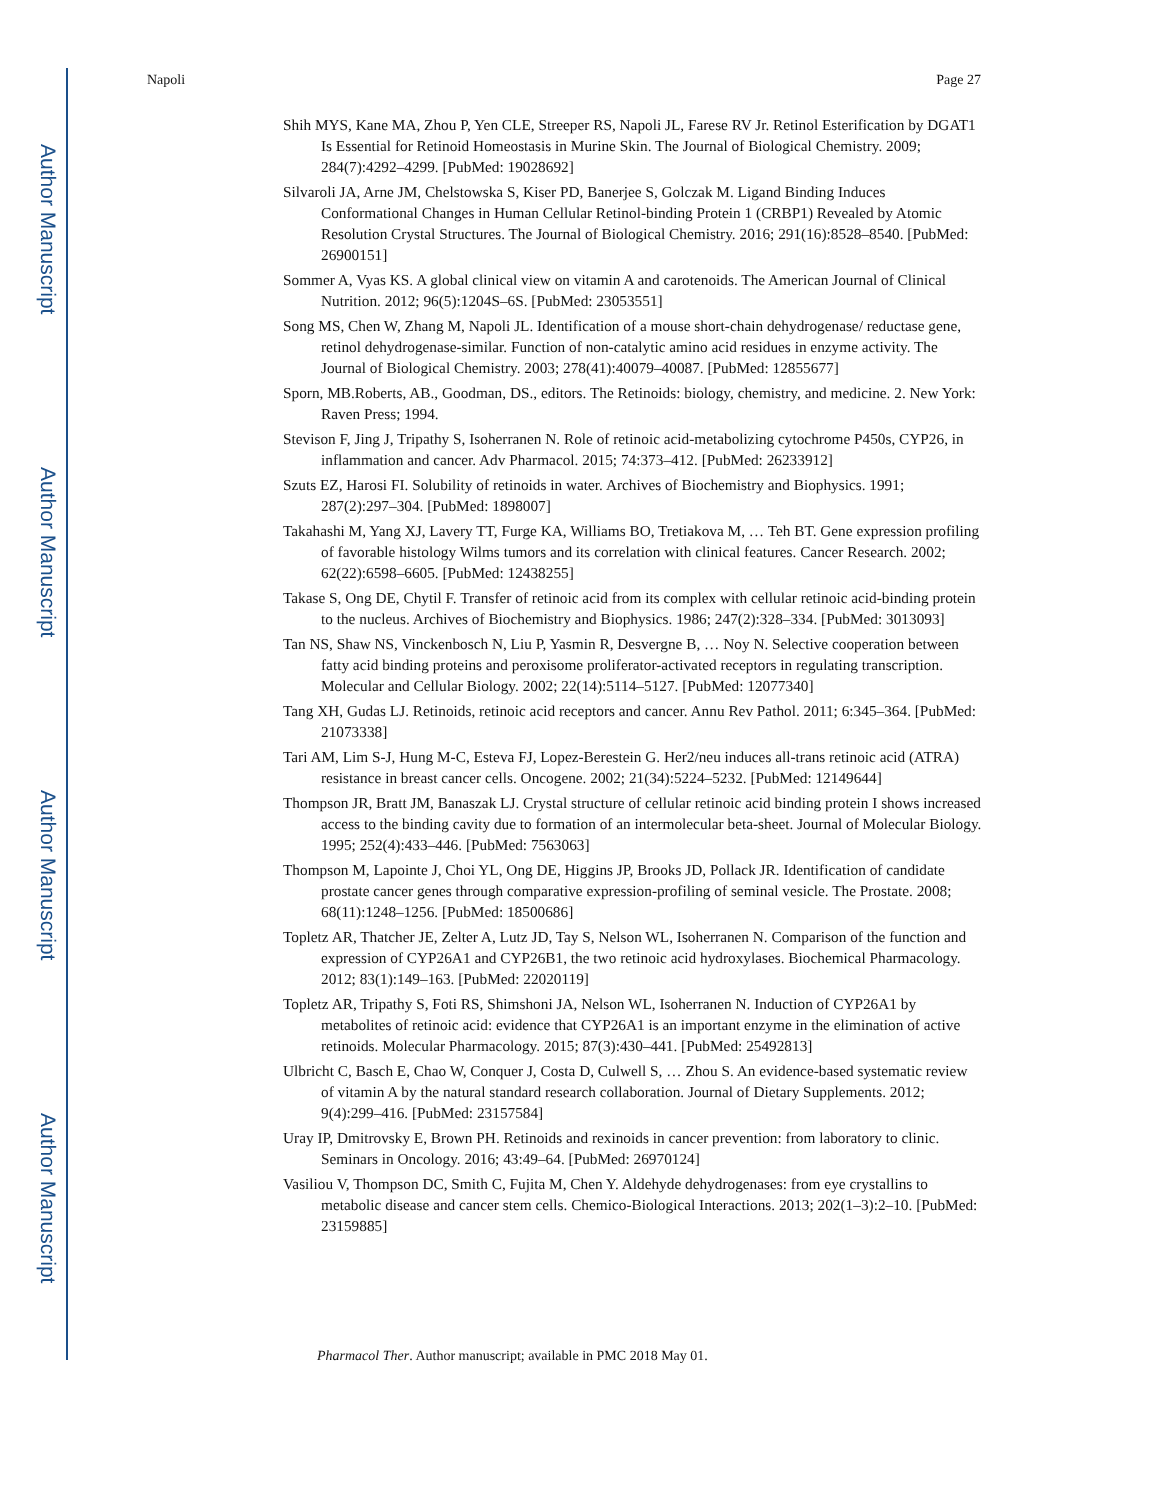Author Manuscript
Author Manuscript
Author Manuscript
Author Manuscript
Napoli Page 27
Shih MYS, Kane MA, Zhou P, Yen CLE, Streeper RS, Napoli JL, Farese RV Jr. Retinol Esterification by DGAT1 Is Essential for Retinoid Homeostasis in Murine Skin. The Journal of Biological Chemistry. 2009; 284(7):4292–4299. [PubMed: 19028692]
Silvaroli JA, Arne JM, Chelstowska S, Kiser PD, Banerjee S, Golczak M. Ligand Binding Induces Conformational Changes in Human Cellular Retinol-binding Protein 1 (CRBP1) Revealed by Atomic Resolution Crystal Structures. The Journal of Biological Chemistry. 2016; 291(16):8528–8540. [PubMed: 26900151]
Sommer A, Vyas KS. A global clinical view on vitamin A and carotenoids. The American Journal of Clinical Nutrition. 2012; 96(5):1204S–6S. [PubMed: 23053551]
Song MS, Chen W, Zhang M, Napoli JL. Identification of a mouse short-chain dehydrogenase/ reductase gene, retinol dehydrogenase-similar. Function of non-catalytic amino acid residues in enzyme activity. The Journal of Biological Chemistry. 2003; 278(41):40079–40087. [PubMed: 12855677]
Sporn, MB.Roberts, AB., Goodman, DS., editors. The Retinoids: biology, chemistry, and medicine. 2. New York: Raven Press; 1994.
Stevison F, Jing J, Tripathy S, Isoherranen N. Role of retinoic acid-metabolizing cytochrome P450s, CYP26, in inflammation and cancer. Adv Pharmacol. 2015; 74:373–412. [PubMed: 26233912]
Szuts EZ, Harosi FI. Solubility of retinoids in water. Archives of Biochemistry and Biophysics. 1991; 287(2):297–304. [PubMed: 1898007]
Takahashi M, Yang XJ, Lavery TT, Furge KA, Williams BO, Tretiakova M, … Teh BT. Gene expression profiling of favorable histology Wilms tumors and its correlation with clinical features. Cancer Research. 2002; 62(22):6598–6605. [PubMed: 12438255]
Takase S, Ong DE, Chytil F. Transfer of retinoic acid from its complex with cellular retinoic acid-binding protein to the nucleus. Archives of Biochemistry and Biophysics. 1986; 247(2):328–334. [PubMed: 3013093]
Tan NS, Shaw NS, Vinckenbosch N, Liu P, Yasmin R, Desvergne B, … Noy N. Selective cooperation between fatty acid binding proteins and peroxisome proliferator-activated receptors in regulating transcription. Molecular and Cellular Biology. 2002; 22(14):5114–5127. [PubMed: 12077340]
Tang XH, Gudas LJ. Retinoids, retinoic acid receptors and cancer. Annu Rev Pathol. 2011; 6:345–364. [PubMed: 21073338]
Tari AM, Lim S-J, Hung M-C, Esteva FJ, Lopez-Berestein G. Her2/neu induces all-trans retinoic acid (ATRA) resistance in breast cancer cells. Oncogene. 2002; 21(34):5224–5232. [PubMed: 12149644]
Thompson JR, Bratt JM, Banaszak LJ. Crystal structure of cellular retinoic acid binding protein I shows increased access to the binding cavity due to formation of an intermolecular beta-sheet. Journal of Molecular Biology. 1995; 252(4):433–446. [PubMed: 7563063]
Thompson M, Lapointe J, Choi YL, Ong DE, Higgins JP, Brooks JD, Pollack JR. Identification of candidate prostate cancer genes through comparative expression-profiling of seminal vesicle. The Prostate. 2008; 68(11):1248–1256. [PubMed: 18500686]
Topletz AR, Thatcher JE, Zelter A, Lutz JD, Tay S, Nelson WL, Isoherranen N. Comparison of the function and expression of CYP26A1 and CYP26B1, the two retinoic acid hydroxylases. Biochemical Pharmacology. 2012; 83(1):149–163. [PubMed: 22020119]
Topletz AR, Tripathy S, Foti RS, Shimshoni JA, Nelson WL, Isoherranen N. Induction of CYP26A1 by metabolites of retinoic acid: evidence that CYP26A1 is an important enzyme in the elimination of active retinoids. Molecular Pharmacology. 2015; 87(3):430–441. [PubMed: 25492813]
Ulbricht C, Basch E, Chao W, Conquer J, Costa D, Culwell S, … Zhou S. An evidence-based systematic review of vitamin A by the natural standard research collaboration. Journal of Dietary Supplements. 2012; 9(4):299–416. [PubMed: 23157584]
Uray IP, Dmitrovsky E, Brown PH. Retinoids and rexinoids in cancer prevention: from laboratory to clinic. Seminars in Oncology. 2016; 43:49–64. [PubMed: 26970124]
Vasiliou V, Thompson DC, Smith C, Fujita M, Chen Y. Aldehyde dehydrogenases: from eye crystallins to metabolic disease and cancer stem cells. Chemico-Biological Interactions. 2013; 202(1–3):2–10. [PubMed: 23159885]
Pharmacol Ther. Author manuscript; available in PMC 2018 May 01.